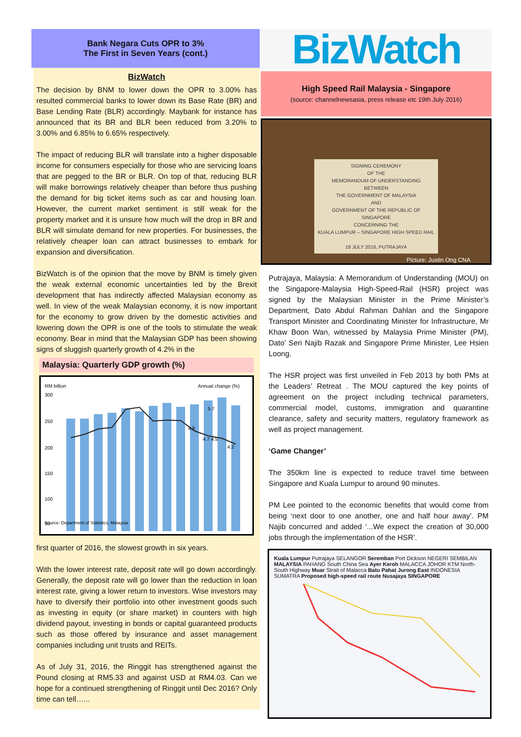Bank Negara Cuts OPR to 3%
The First in Seven Years (cont.)
BizWatch
The decision by BNM to lower down the OPR to 3.00% has resulted commercial banks to lower down its Base Rate (BR) and Base Lending Rate (BLR) accordingly. Maybank for instance has announced that its BR and BLR been reduced from 3.20% to 3.00% and 6.85% to 6.65% respectively.
The impact of reducing BLR will translate into a higher disposable income for consumers especially for those who are servicing loans that are pegged to the BR or BLR. On top of that, reducing BLR will make borrowings relatively cheaper than before thus pushing the demand for big ticket items such as car and housing loan. However, the current market sentiment is still weak for the property market and it is unsure how much will the drop in BR and BLR will simulate demand for new properties. For businesses, the relatively cheaper loan can attract businesses to embark for expansion and diversification.
BizWatch is of the opinion that the move by BNM is timely given the weak external economic uncertainties led by the Brexit development that has indirectly affected Malaysian economy as well. In view of the weak Malaysian economy, it is now important for the economy to grow driven by the domestic activities and lowering down the OPR is one of the tools to stimulate the weak economy. Bear in mind that the Malaysian GDP has been showing signs of sluggish quarterly growth of 4.2% in the
Malaysia: Quarterly GDP growth (%)
RM billion
Annual change (%)
300
250
200
150
100
50
5.7
4.9
4.7 4.5
4.2
Source: Department of Statistics, Malaysia
first quarter of 2016, the slowest growth in six years.
With the lower interest rate, deposit rate will go down accordingly. Generally, the deposit rate will go lower than the reduction in loan interest rate, giving a lower return to investors. Wise investors may have to diversify their portfolio into other investment goods such as investing in equity (or share market) in counters with high dividend payout, investing in bonds or capital guaranteed products such as those offered by insurance and asset management companies including unit trusts and REITs.
As of July 31, 2016, the Ringgit has strengthened against the Pound closing at RM5.33 and against USD at RM4.03. Can we hope for a continued strengthening of Ringgit until Dec 2016? Only time can tell…...
BizWatch
High Speed Rail Malaysia - Singapore
(source: channelnewsasia, press release etc 19th July 2016)
SIGNING CEREMONY
OF THE
MEMORANDUM OF UNDERSTANDING
BETWEEN
THE GOVERNMENT OF MALAYSIA
AND
GOVERNMENT OF THE REPUBLIC OF SINGAPORE
CONCERNING THE
KUALA LUMPUR – SINGAPORE HIGH SPEED RAIL
19 JULY 2016, PUTRAJAYA
Picture: Justin Ong CNA
Putrajaya, Malaysia: A Memorandum of Understanding (MOU) on the Singapore-Malaysia High-Speed-Rail (HSR) project was signed by the Malaysian Minister in the Prime Minister’s Department, Dato Abdul Rahman Dahlan and the Singapore Transport Minister and Coordinating Minister for Infrastructure, Mr Khaw Boon Wan, witnessed by Malaysia Prime Minister (PM), Dato’ Seri Najib Razak and Singapore Prime Minister, Lee Hsien Loong.
The HSR project was first unveiled in Feb 2013 by both PMs at the Leaders’ Retreat . The MOU captured the key points of agreement on the project including technical parameters, commercial model, customs, immigration and quarantine clearance, safety and security matters, regulatory framework as well as project management.
‘Game Changer’
The 350km line is expected to reduce travel time between Singapore and Kuala Lumpur to around 90 minutes.
PM Lee pointed to the economic benefits that would come from being ‘next door to one another, one and half hour away’. PM Najib concurred and added ‘...We expect the creation of 30,000 jobs through the implementation of the HSR’.
Kuala Lumpur Putrajaya SELANGOR Seremban Port Dickson NEGERI SEMBILAN MALAYSIA PAHANG South China Sea Ayer Keroh MALACCA JOHOR KTM North-South Highway Muar Strait of Malacca Batu Pahat Jurong East INDONESIA SUMATRA Proposed high-speed rail route Nusajaya SINGAPORE